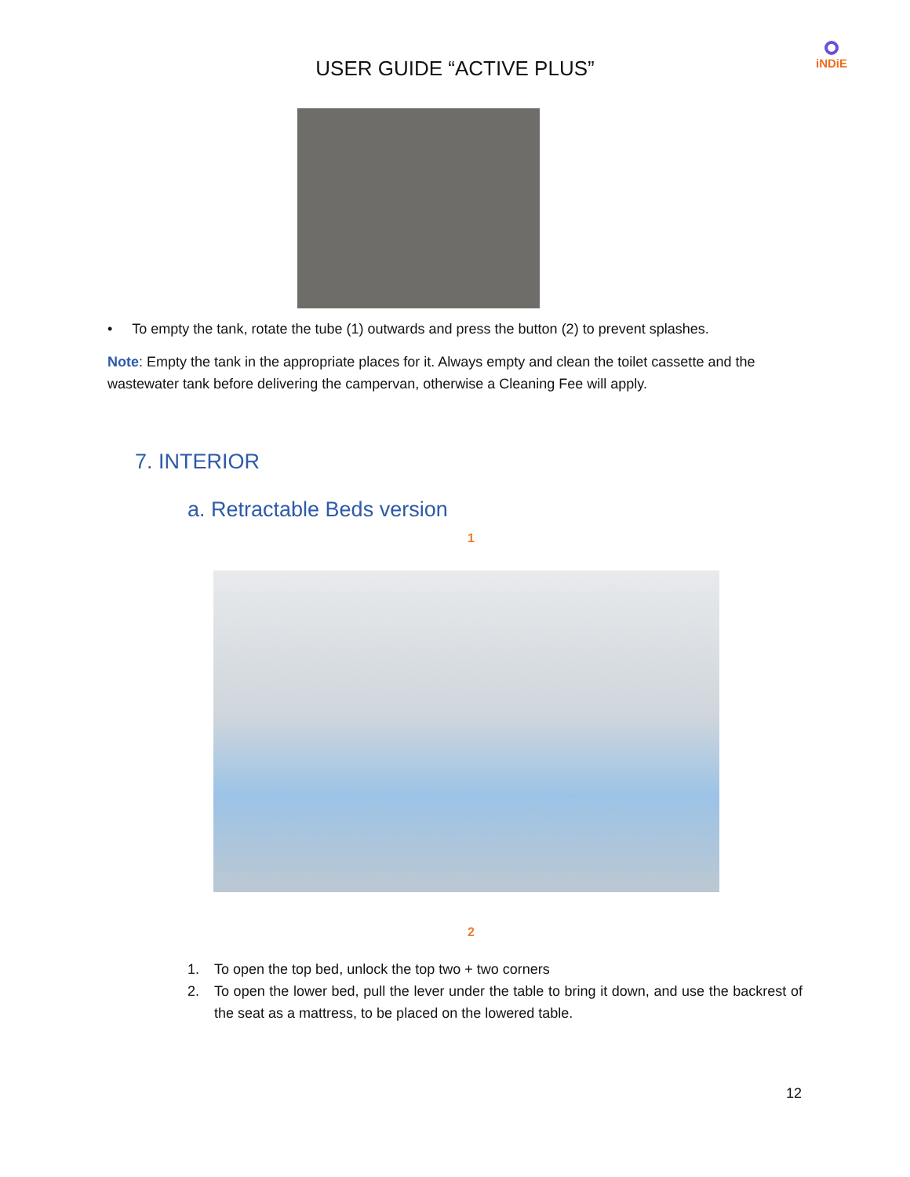USER GUIDE “ACTIVE PLUS”
iNDiE
• To empty the tank, rotate the tube (1) outwards and press the button (2) to prevent splashes.
Note: Empty the tank in the appropriate places for it. Always empty and clean the toilet cassette and the wastewater tank before delivering the campervan, otherwise a Cleaning Fee will apply.
7. INTERIOR
a. Retractable Beds version
1
2
1. To open the top bed, unlock the top two + two corners
2. To open the lower bed, pull the lever under the table to bring it down, and use the backrest of the seat as a mattress, to be placed on the lowered table.
12